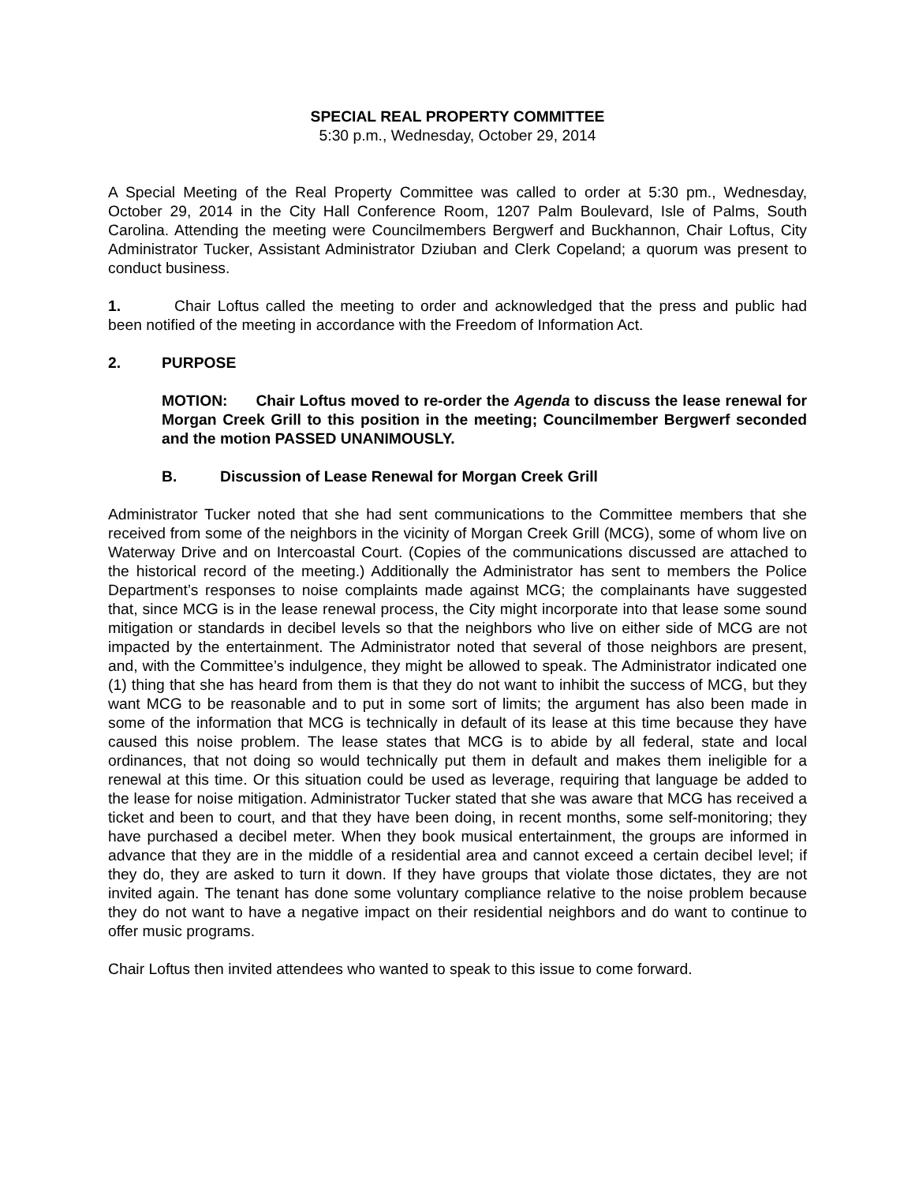SPECIAL REAL PROPERTY COMMITTEE
5:30 p.m., Wednesday, October 29, 2014
A Special Meeting of the Real Property Committee was called to order at 5:30 pm., Wednesday, October 29, 2014 in the City Hall Conference Room, 1207 Palm Boulevard, Isle of Palms, South Carolina. Attending the meeting were Councilmembers Bergwerf and Buckhannon, Chair Loftus, City Administrator Tucker, Assistant Administrator Dziuban and Clerk Copeland; a quorum was present to conduct business.
1. Chair Loftus called the meeting to order and acknowledged that the press and public had been notified of the meeting in accordance with the Freedom of Information Act.
2. PURPOSE
MOTION: Chair Loftus moved to re-order the Agenda to discuss the lease renewal for Morgan Creek Grill to this position in the meeting; Councilmember Bergwerf seconded and the motion PASSED UNANIMOUSLY.
B. Discussion of Lease Renewal for Morgan Creek Grill
Administrator Tucker noted that she had sent communications to the Committee members that she received from some of the neighbors in the vicinity of Morgan Creek Grill (MCG), some of whom live on Waterway Drive and on Intercoastal Court. (Copies of the communications discussed are attached to the historical record of the meeting.) Additionally the Administrator has sent to members the Police Department’s responses to noise complaints made against MCG; the complainants have suggested that, since MCG is in the lease renewal process, the City might incorporate into that lease some sound mitigation or standards in decibel levels so that the neighbors who live on either side of MCG are not impacted by the entertainment. The Administrator noted that several of those neighbors are present, and, with the Committee’s indulgence, they might be allowed to speak. The Administrator indicated one (1) thing that she has heard from them is that they do not want to inhibit the success of MCG, but they want MCG to be reasonable and to put in some sort of limits; the argument has also been made in some of the information that MCG is technically in default of its lease at this time because they have caused this noise problem. The lease states that MCG is to abide by all federal, state and local ordinances, that not doing so would technically put them in default and makes them ineligible for a renewal at this time. Or this situation could be used as leverage, requiring that language be added to the lease for noise mitigation. Administrator Tucker stated that she was aware that MCG has received a ticket and been to court, and that they have been doing, in recent months, some self-monitoring; they have purchased a decibel meter. When they book musical entertainment, the groups are informed in advance that they are in the middle of a residential area and cannot exceed a certain decibel level; if they do, they are asked to turn it down. If they have groups that violate those dictates, they are not invited again. The tenant has done some voluntary compliance relative to the noise problem because they do not want to have a negative impact on their residential neighbors and do want to continue to offer music programs.
Chair Loftus then invited attendees who wanted to speak to this issue to come forward.